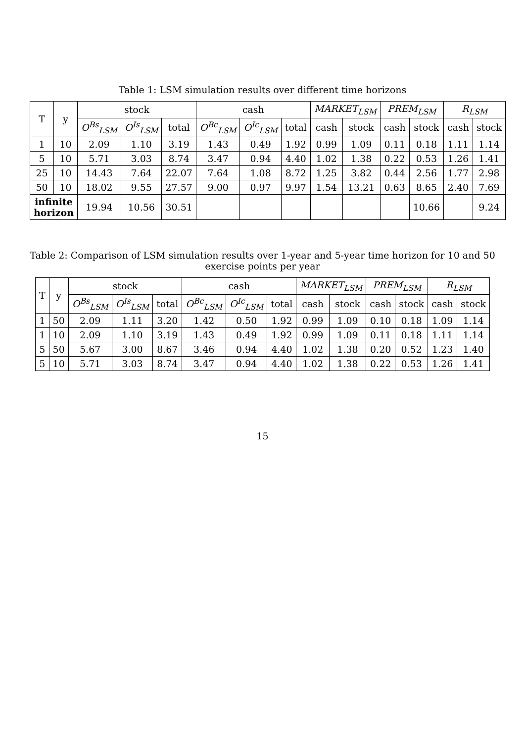Table 1: LSM simulation results over different time horizons
| T | y | stock | | | cash | | | MARKET<sub>LSM</sub> | | PREM<sub>LSM</sub> | | R<sub>LSM</sub> | |
| --- | --- | --- | --- | --- | --- | --- | --- | --- | --- | --- | --- | --- | --- |
| | | O<sup>Bs</sup><sub>LSM</sub> | O<sup>Is</sup><sub>LSM</sub> | total | O<sup>Bc</sup><sub>LSM</sub> | O<sup>Ic</sup><sub>LSM</sub> | total | cash | stock | cash | stock | cash | stock |
| 1 | 10 | 2.09 | 1.10 | 3.19 | 1.43 | 0.49 | 1.92 | 0.99 | 1.09 | 0.11 | 0.18 | 1.11 | 1.14 |
| 5 | 10 | 5.71 | 3.03 | 8.74 | 3.47 | 0.94 | 4.40 | 1.02 | 1.38 | 0.22 | 0.53 | 1.26 | 1.41 |
| 25 | 10 | 14.43 | 7.64 | 22.07 | 7.64 | 1.08 | 8.72 | 1.25 | 3.82 | 0.44 | 2.56 | 1.77 | 2.98 |
| 50 | 10 | 18.02 | 9.55 | 27.57 | 9.00 | 0.97 | 9.97 | 1.54 | 13.21 | 0.63 | 8.65 | 2.40 | 7.69 |
| infinite horizon | | 19.94 | 10.56 | 30.51 | | | | | | | 10.66 | | 9.24 |
Table 2: Comparison of LSM simulation results over 1-year and 5-year time horizon for 10 and 50 exercise points per year
| T | y | stock | | | cash | | | MARKET<sub>LSM</sub> | | PREM<sub>LSM</sub> | | R<sub>LSM</sub> | |
| --- | --- | --- | --- | --- | --- | --- | --- | --- | --- | --- | --- | --- | --- |
| | | O<sup>Bs</sup><sub>LSM</sub> | O<sup>Is</sup><sub>LSM</sub> | total | O<sup>Bc</sup><sub>LSM</sub> | O<sup>Ic</sup><sub>LSM</sub> | total | cash | stock | cash | stock | cash | stock |
| 1 | 50 | 2.09 | 1.11 | 3.20 | 1.42 | 0.50 | 1.92 | 0.99 | 1.09 | 0.10 | 0.18 | 1.09 | 1.14 |
| 1 | 10 | 2.09 | 1.10 | 3.19 | 1.43 | 0.49 | 1.92 | 0.99 | 1.09 | 0.11 | 0.18 | 1.11 | 1.14 |
| 5 | 50 | 5.67 | 3.00 | 8.67 | 3.46 | 0.94 | 4.40 | 1.02 | 1.38 | 0.20 | 0.52 | 1.23 | 1.40 |
| 5 | 10 | 5.71 | 3.03 | 8.74 | 3.47 | 0.94 | 4.40 | 1.02 | 1.38 | 0.22 | 0.53 | 1.26 | 1.41 |
15